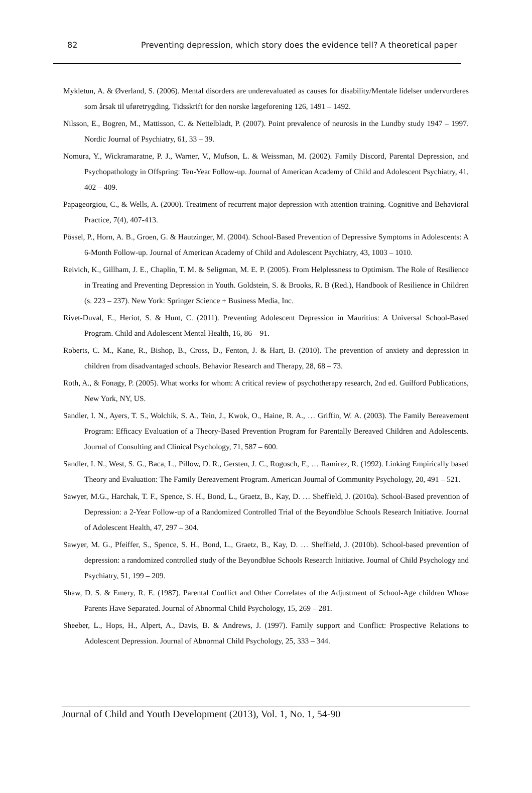82 Preventing depression, which story does the evidence tell? A theoretical paper
Mykletun, A. & Øverland, S. (2006). Mental disorders are underevaluated as causes for disability/Mentale lidelser undervurderes som årsak til uføretrygding. Tidsskrift for den norske lægeforening 126, 1491 – 1492.
Nilsson, E., Bogren, M., Mattisson, C. & Nettelbladt, P. (2007). Point prevalence of neurosis in the Lundby study 1947 – 1997. Nordic Journal of Psychiatry, 61, 33 – 39.
Nomura, Y., Wickramaratne, P. J., Warner, V., Mufson, L. & Weissman, M. (2002). Family Discord, Parental Depression, and Psychopathology in Offspring: Ten-Year Follow-up. Journal of American Academy of Child and Adolescent Psychiatry, 41, 402 – 409.
Papageorgiou, C., & Wells, A. (2000). Treatment of recurrent major depression with attention training. Cognitive and Behavioral Practice, 7(4), 407-413.
Pössel, P., Horn, A. B., Groen, G. & Hautzinger, M. (2004). School-Based Prevention of Depressive Symptoms in Adolescents: A 6-Month Follow-up. Journal of American Academy of Child and Adolescent Psychiatry, 43, 1003 – 1010.
Reivich, K., Gillham, J. E., Chaplin, T. M. & Seligman, M. E. P. (2005). From Helplessness to Optimism. The Role of Resilience in Treating and Preventing Depression in Youth. Goldstein, S. & Brooks, R. B (Red.), Handbook of Resilience in Children (s. 223 – 237). New York: Springer Science + Business Media, Inc.
Rivet-Duval, E., Heriot, S. & Hunt, C. (2011). Preventing Adolescent Depression in Mauritius: A Universal School-Based Program. Child and Adolescent Mental Health, 16, 86 – 91.
Roberts, C. M., Kane, R., Bishop, B., Cross, D., Fenton, J. & Hart, B. (2010). The prevention of anxiety and depression in children from disadvantaged schools. Behavior Research and Therapy, 28, 68 – 73.
Roth, A., & Fonagy, P. (2005). What works for whom: A critical review of psychotherapy research, 2nd ed. Guilford Publications, New York, NY, US.
Sandler, I. N., Ayers, T. S., Wolchik, S. A., Tein, J., Kwok, O., Haine, R. A., … Griffin, W. A. (2003). The Family Bereavement Program: Efficacy Evaluation of a Theory-Based Prevention Program for Parentally Bereaved Children and Adolescents. Journal of Consulting and Clinical Psychology, 71, 587 – 600.
Sandler, I. N., West, S. G., Baca, L., Pillow, D. R., Gersten, J. C., Rogosch, F., … Ramirez, R. (1992). Linking Empirically based Theory and Evaluation: The Family Bereavement Program. American Journal of Community Psychology, 20, 491 – 521.
Sawyer, M.G., Harchak, T. F., Spence, S. H., Bond, L., Graetz, B., Kay, D. … Sheffield, J. (2010a). School-Based prevention of Depression: a 2-Year Follow-up of a Randomized Controlled Trial of the Beyondblue Schools Research Initiative. Journal of Adolescent Health, 47, 297 – 304.
Sawyer, M. G., Pfeiffer, S., Spence, S. H., Bond, L., Graetz, B., Kay, D. … Sheffield, J. (2010b). School-based prevention of depression: a randomized controlled study of the Beyondblue Schools Research Initiative. Journal of Child Psychology and Psychiatry, 51, 199 – 209.
Shaw, D. S. & Emery, R. E. (1987). Parental Conflict and Other Correlates of the Adjustment of School-Age children Whose Parents Have Separated. Journal of Abnormal Child Psychology, 15, 269 – 281.
Sheeber, L., Hops, H., Alpert, A., Davis, B. & Andrews, J. (1997). Family support and Conflict: Prospective Relations to Adolescent Depression. Journal of Abnormal Child Psychology, 25, 333 – 344.
Journal of Child and Youth Development (2013), Vol. 1, No. 1, 54-90